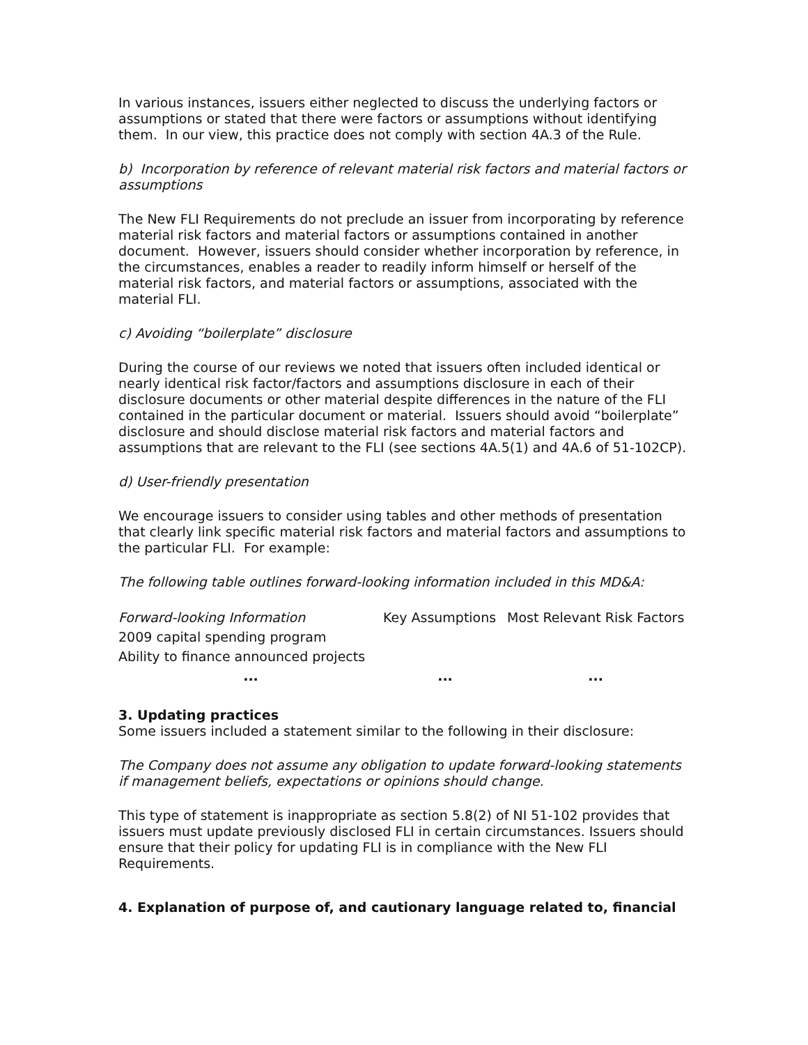In various instances, issuers either neglected to discuss the underlying factors or assumptions or stated that there were factors or assumptions without identifying them. In our view, this practice does not comply with section 4A.3 of the Rule.
b) Incorporation by reference of relevant material risk factors and material factors or assumptions
The New FLI Requirements do not preclude an issuer from incorporating by reference material risk factors and material factors or assumptions contained in another document. However, issuers should consider whether incorporation by reference, in the circumstances, enables a reader to readily inform himself or herself of the material risk factors, and material factors or assumptions, associated with the material FLI.
c) Avoiding “boilerplate” disclosure
During the course of our reviews we noted that issuers often included identical or nearly identical risk factor/factors and assumptions disclosure in each of their disclosure documents or other material despite differences in the nature of the FLI contained in the particular document or material. Issuers should avoid “boilerplate” disclosure and should disclose material risk factors and material factors and assumptions that are relevant to the FLI (see sections 4A.5(1) and 4A.6 of 51-102CP).
d) User-friendly presentation
We encourage issuers to consider using tables and other methods of presentation that clearly link specific material risk factors and material factors and assumptions to the particular FLI. For example:
The following table outlines forward-looking information included in this MD&A:
| Forward-looking Information | Key Assumptions | Most Relevant Risk Factors |
| --- | --- | --- |
| 2009 capital spending program | | |
| Ability to finance announced projects | | |
| ... | ... | ... |
3. Updating practices
Some issuers included a statement similar to the following in their disclosure:
The Company does not assume any obligation to update forward-looking statements if management beliefs, expectations or opinions should change.
This type of statement is inappropriate as section 5.8(2) of NI 51-102 provides that issuers must update previously disclosed FLI in certain circumstances. Issuers should ensure that their policy for updating FLI is in compliance with the New FLI Requirements.
4. Explanation of purpose of, and cautionary language related to, financial